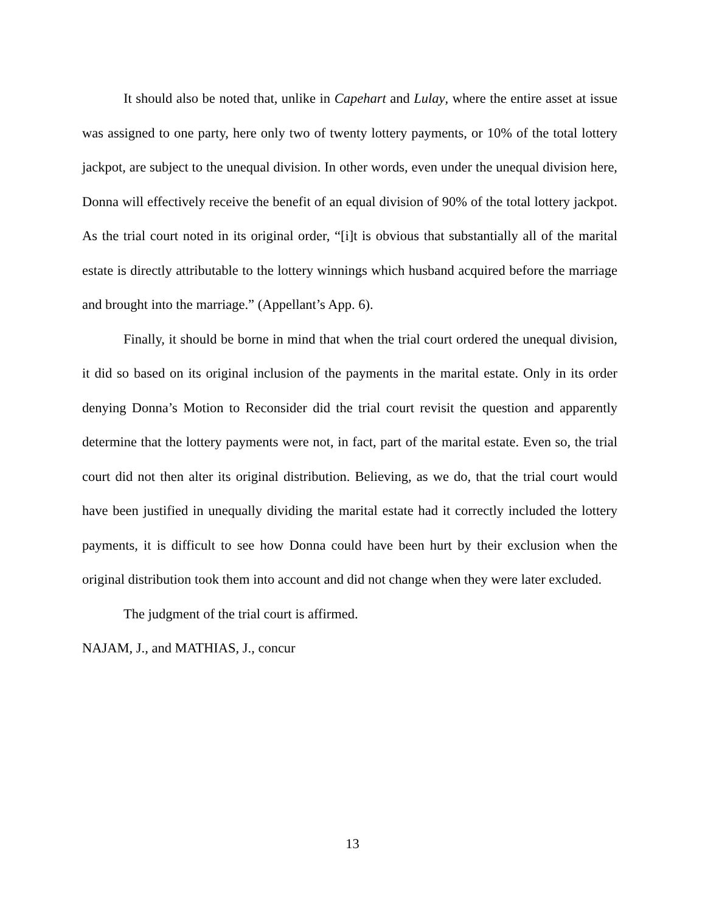It should also be noted that, unlike in Capehart and Lulay, where the entire asset at issue was assigned to one party, here only two of twenty lottery payments, or 10% of the total lottery jackpot, are subject to the unequal division. In other words, even under the unequal division here, Donna will effectively receive the benefit of an equal division of 90% of the total lottery jackpot. As the trial court noted in its original order, “[i]t is obvious that substantially all of the marital estate is directly attributable to the lottery winnings which husband acquired before the marriage and brought into the marriage.” (Appellant’s App. 6).
Finally, it should be borne in mind that when the trial court ordered the unequal division, it did so based on its original inclusion of the payments in the marital estate. Only in its order denying Donna’s Motion to Reconsider did the trial court revisit the question and apparently determine that the lottery payments were not, in fact, part of the marital estate. Even so, the trial court did not then alter its original distribution. Believing, as we do, that the trial court would have been justified in unequally dividing the marital estate had it correctly included the lottery payments, it is difficult to see how Donna could have been hurt by their exclusion when the original distribution took them into account and did not change when they were later excluded.
The judgment of the trial court is affirmed.
NAJAM, J., and MATHIAS, J., concur
13